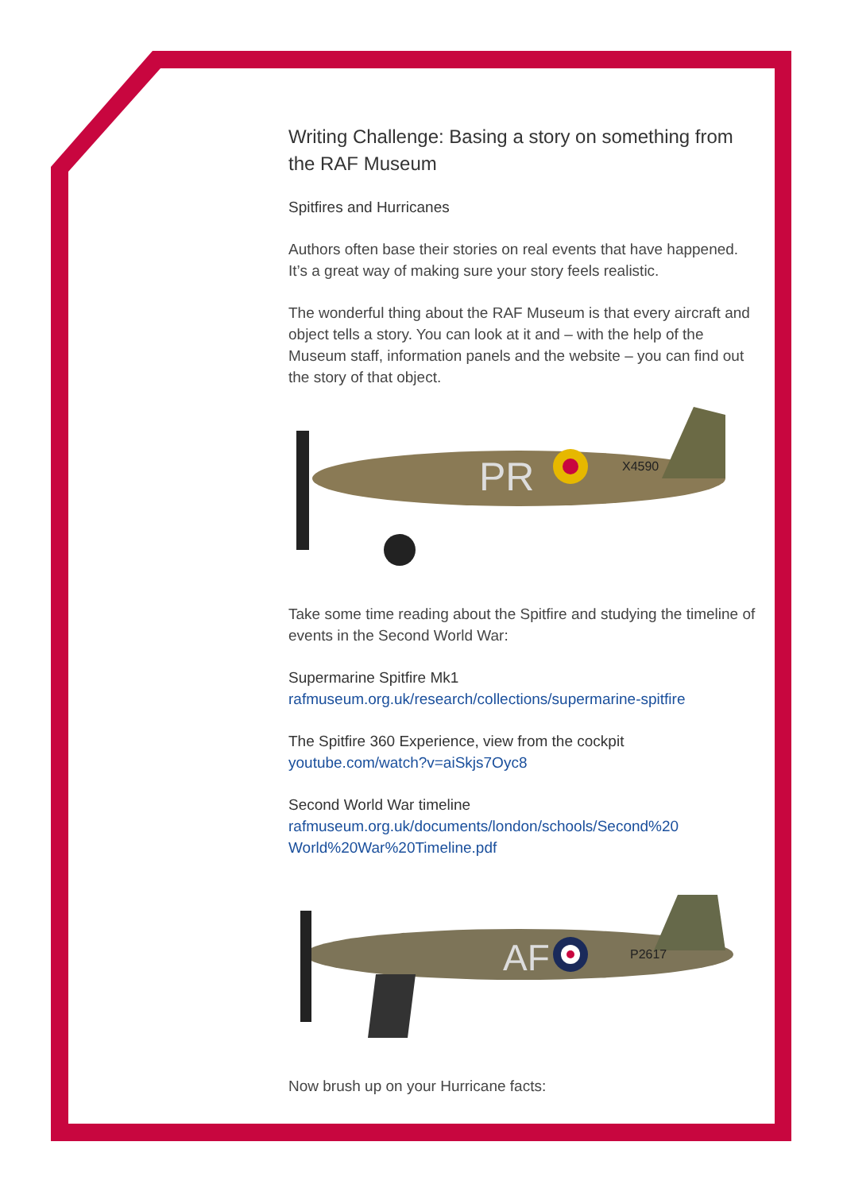Writing Challenge: Basing a story on something from the RAF Museum
Spitfires and Hurricanes
Authors often base their stories on real events that have happened. It’s a great way of making sure your story feels realistic.
The wonderful thing about the RAF Museum is that every aircraft and object tells a story. You can look at it and – with the help of the Museum staff, information panels and the website – you can find out the story of that object.
PR
X4590
Take some time reading about the Spitfire and studying the timeline of events in the Second World War:
Supermarine Spitfire Mk1
rafmuseum.org.uk/research/collections/supermarine-spitfire
The Spitfire 360 Experience, view from the cockpit
youtube.com/watch?v=aiSkjs7Oyc8
Second World War timeline
rafmuseum.org.uk/documents/london/schools/Second%20 World%20War%20Timeline.pdf
AF
P2617
Now brush up on your Hurricane facts: